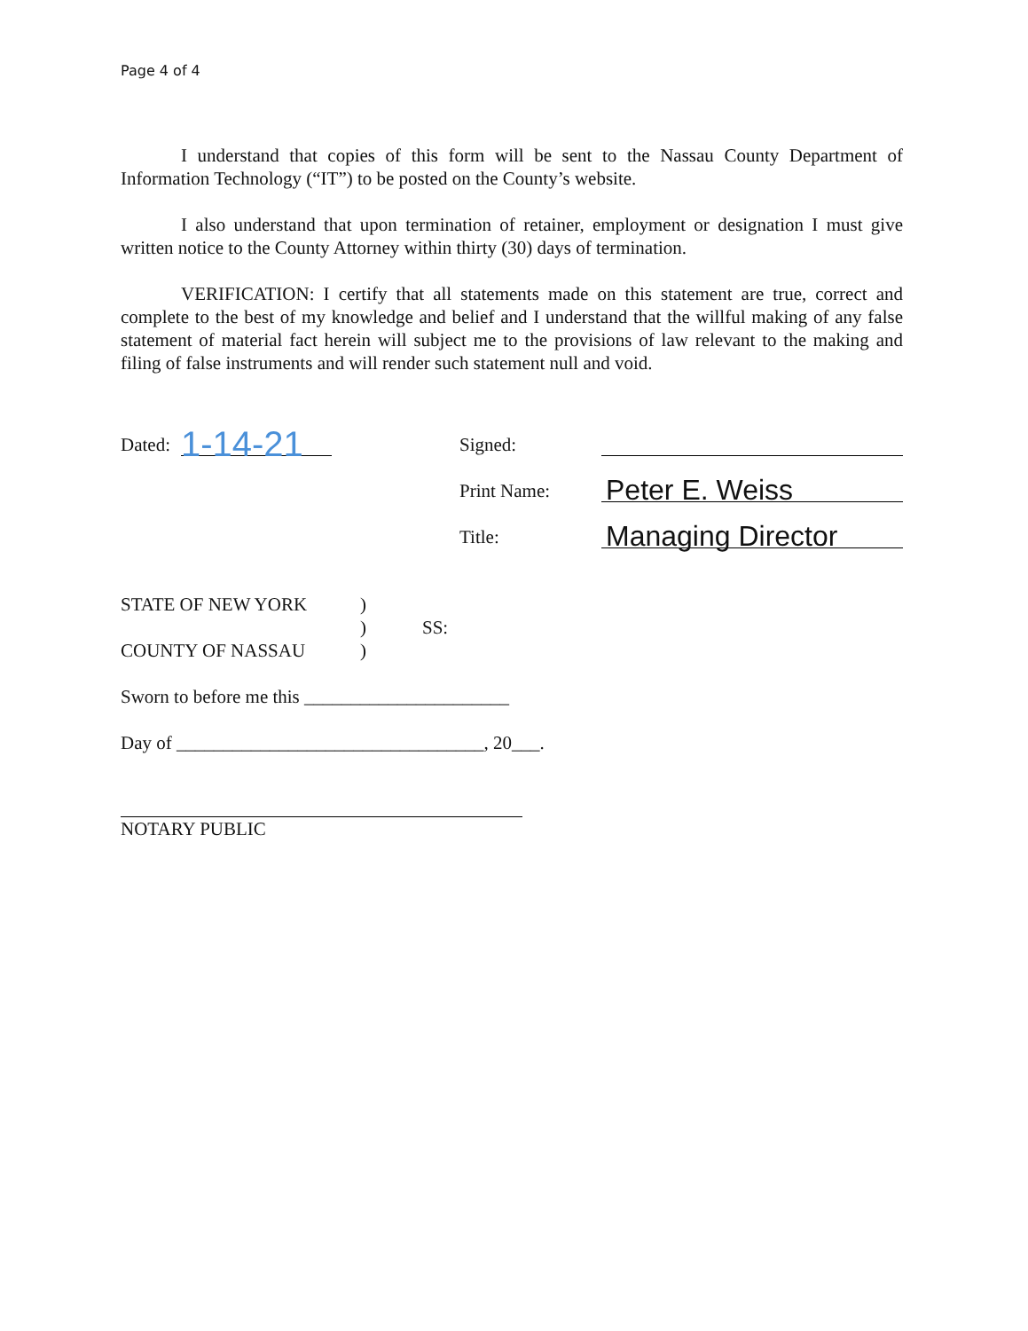Page 4 of 4
I understand that copies of this form will be sent to the Nassau County Department of Information Technology (“IT”) to be posted on the County’s website.
I also understand that upon termination of retainer, employment or designation I must give written notice to the County Attorney within thirty (30) days of termination.
VERIFICATION: I certify that all statements made on this statement are true, correct and complete to the best of my knowledge and belief and I understand that the willful making of any false statement of material fact herein will subject me to the provisions of law relevant to the making and filing of false instruments and will render such statement null and void.
Dated: 1-14-21
Signed:
Print Name: Peter E. Weiss
Title: Managing Director
STATE OF NEW YORK
COUNTY OF NASSAU
)
)
)
SS:
Sworn to before me this ______________________
Day of _________________________________, 20___.
NOTARY PUBLIC